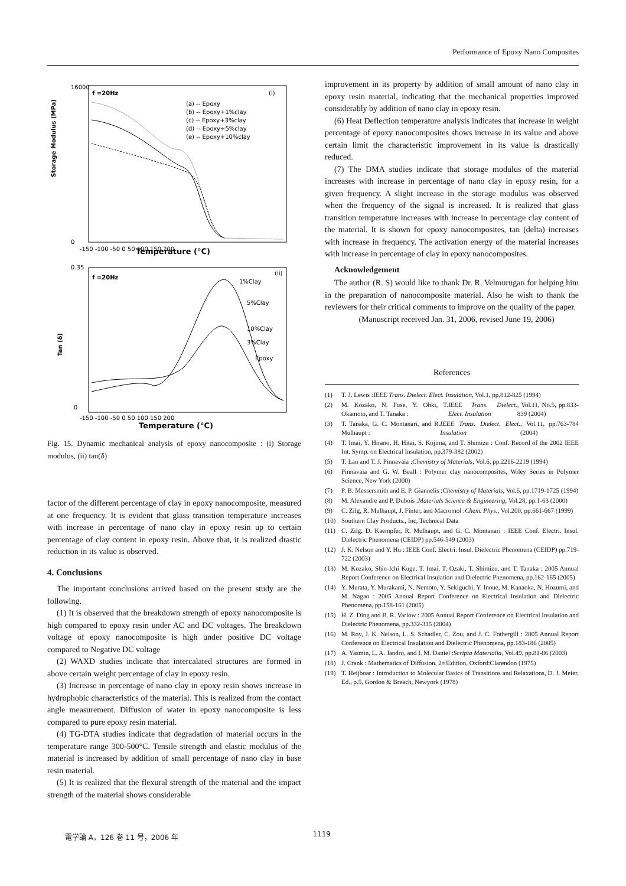Performance of Epoxy Nano Composites
f =20Hz
(i)
(a) -- Epoxy
(b) -- Epoxy+1%clay
(c) -- Epoxy+3%clay
(d) -- Epoxy+5%clay
(e) -- Epoxy+10%clay
Storage Modulus (MPa)
16000
0
-150 -100 -50 0 50 100 150 200
Temperature (°C)
f =20Hz
(ii)
1%Clay
5%Clay
10%Clay
3%Clay
Epoxy
Tan (δ)
0.35
0
-150 -100 -50 0 50 100 150 200
Temperature (°C)
Fig. 15. Dynamic mechanical analysis of epoxy nanocomposite : (i) Storage modulus, (ii) tan(δ)
factor of the different percentage of clay in epoxy nanocomposite, measured at one frequency. It is evident that glass transition temperature increases with increase in percentage of nano clay in epoxy resin up to certain percentage of clay content in epoxy resin. Above that, it is realized drastic reduction in its value is observed.
4. Conclusions
The important conclusions arrived based on the present study are the following.
(1) It is observed that the breakdown strength of epoxy nanocomposite is high compared to epoxy resin under AC and DC voltages. The breakdown voltage of epoxy nanocomposite is high under positive DC voltage compared to Negative DC voltage
(2) WAXD studies indicate that intercalated structures are formed in above certain weight percentage of clay in epoxy resin.
(3) Increase in percentage of nano clay in epoxy resin shows increase in hydrophobic characteristics of the material. This is realized from the contact angle measurement. Diffusion of water in epoxy nanocomposite is less compared to pure epoxy resin material.
(4) TG-DTA studies indicate that degradation of material occurs in the temperature range 300-500°C. Tensile strength and elastic modulus of the material is increased by addition of small percentage of nano clay in base resin material.
(5) It is realized that the flexural strength of the material and the impact strength of the material shows considerable
improvement in its property by addition of small amount of nano clay in epoxy resin material, indicating that the mechanical properties improved considerably by addition of nano clay in epoxy resin.
(6) Heat Deflection temperature analysis indicates that increase in weight percentage of epoxy nanocomposites shows increase in its value and above certain limit the characteristic improvement in its value is drastically reduced.
(7) The DMA studies indicate that storage modulus of the material increases with increase in percentage of nano clay in epoxy resin, for a given frequency. A slight increase in the storage modulus was observed when the frequency of the signal is increased. It is realized that glass transition temperature increases with increase in percentage clay content of the material. It is shown for epoxy nanocomposites, tan (delta) increases with increase in frequency. The activation energy of the material increases with increase in percentage of clay in epoxy nanocomposites.
Acknowledgement
The author (R. S) would like to thank Dr. R. Velmurugan for helping him in the preparation of nanocomposite material. Also he wish to thank the reviewers for their critical comments to improve on the quality of the paper.
(Manuscript received Jan. 31, 2006, revised June 19, 2006)
References
(1) T. J. Lewis : IEEE Trans. Dielect. Elect. Insulation, Vol.1, pp.812-825 (1994)
(2) M. Kozako, N. Fuse, Y. Ohki, T. Okamoto, and T. Tanaka : IEEE Trans. Dielect. Elect. Insulation, Vol.11, No.5, pp.833-839 (2004)
(3) T. Tanaka, G. C. Montanari, and R. Mulhaupt : IEEE Trans. Dielect. Elect. Insulation, Vol.11, pp.763-784 (2004)
(4) T. Imai, Y. Hirano, H. Hitai, S. Kojima, and T. Shimizu : Conf. Record of the 2002 IEEE Int. Symp. on Electrical Insulation, pp.379-382 (2002)
(5) T. Lan and T. J. Pinnavaia : Chemistry of Materials, Vol.6, pp.2216-2219 (1994)
(6) Pinnavaia and G. W. Beall : Polymer clay nanocomposites, Wiley Series in Polymer Science, New York (2000)
(7) P. B. Messersmith and E. P. Giannelis : Chemistry of Materials, Vol.6, pp.1719-1725 (1994)
(8) M. Alexandre and P. Dubois : Materials Science & Engineering, Vol.28, pp.1-63 (2000)
(9) C. Zilg, R. Mulhaupt, J. Finter, and Macromol : Chem. Phys., Vol.200, pp.661-667 (1999)
(10) Southern Clay Products., Inc, Technical Data
(11) C. Zilg, D. Kaempfer, R. Mulhaupt, and G. C. Montanari : IEEE Conf. Electri. Insul. Dielectric Phenomena (CEIDP) pp.546-549 (2003)
(12) J. K. Nelson and Y. Hu : IEEE Conf. Electri. Insul. Dielectric Phenomena (CEIDP) pp.719-722 (2003)
(13) M. Kozako, Shin-Ichi Kuge, T. Imai, T. Ozaki, T. Shimizu, and T. Tanaka : 2005 Annual Report Conference on Electrical Insulation and Dielectric Phenomena, pp.162-165 (2005)
(14) Y. Murata, Y. Murakami, N. Nemoto, Y. Sekiguchi, Y. Inoue, M. Kanaoka, N. Hozumi, and M. Nagao : 2005 Annual Report Conference on Electrical Insulation and Dielectric Phenomena, pp.158-161 (2005)
(15) H. Z. Ding and B. R. Varlow : 2005 Annual Report Conference on Electrical Insulation and Dielectric Phenomena, pp.332-335 (2004)
(16) M. Roy, J. K. Nelson, L. S. Schadler, C. Zou, and J. C. Fothergill : 2005 Annual Report Conference on Electrical Insulation and Dielectric Phenomena, pp.183-186 (2005)
(17) A. Yasmin, L. A. Jandro, and I. M. Daniel : Scripta Materialia, Vol.49, pp.81-86 (2003)
(18) J. Crank : Mathematics of Diffusion, 2<sup>nd</sup> Edition, Oxford:Clarendon (1975)
(19) T. Heijboar : Introduction to Molecular Basics of Transitions and Relaxations, D. J. Meier, Ed., p.5, Gordon & Breach, Newyork (1978)
電学論 A，126 巻 11 号，2006 年 1119